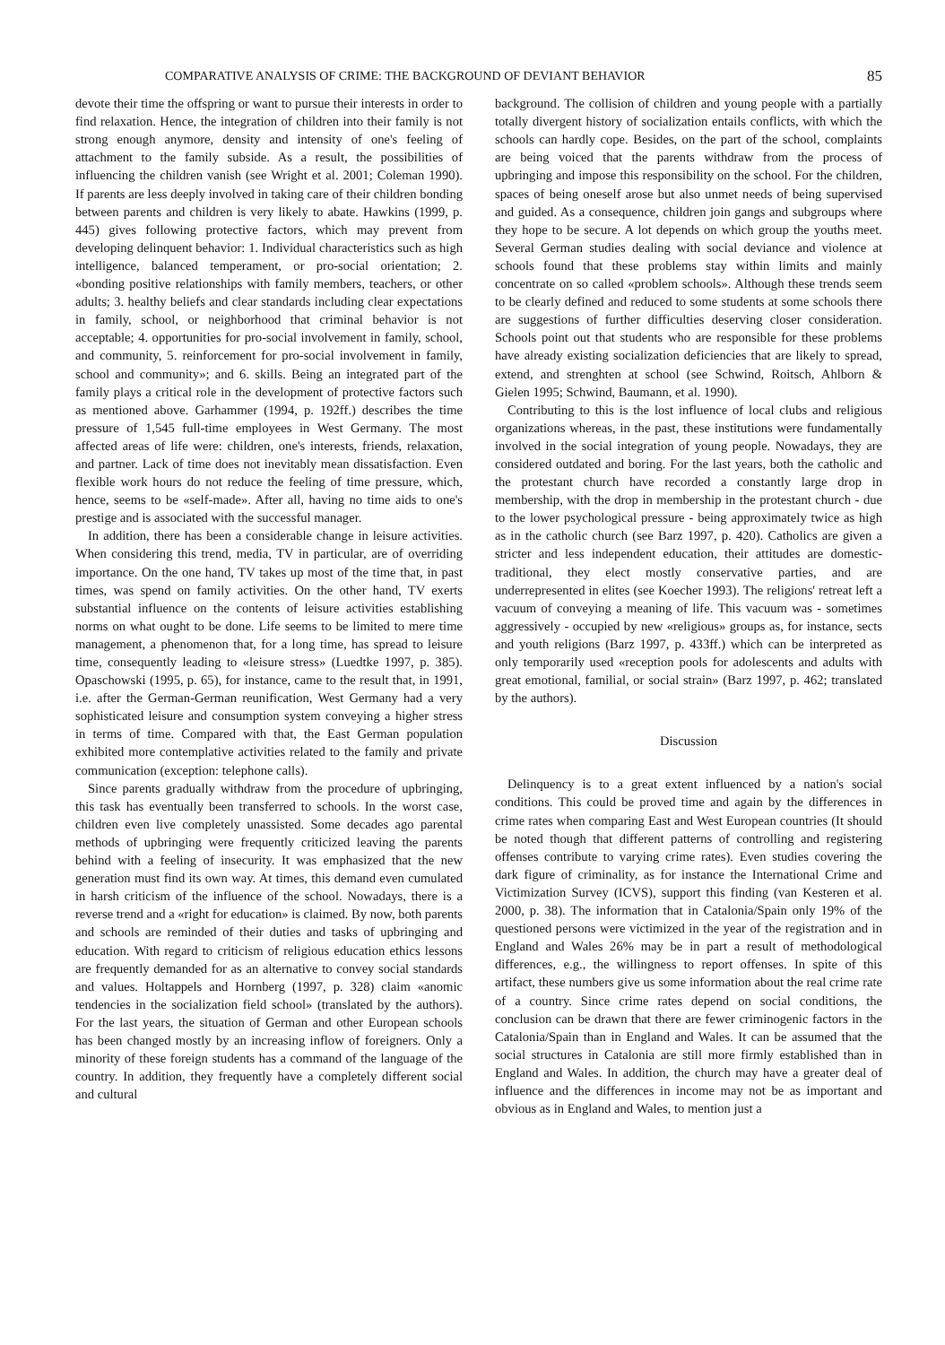COMPARATIVE ANALYSIS OF CRIME: THE BACKGROUND OF DEVIANT BEHAVIOR 85
devote their time the offspring or want to pursue their interests in order to find relaxation. Hence, the integration of children into their family is not strong enough anymore, density and intensity of one's feeling of attachment to the family subside. As a result, the possibilities of influencing the children vanish (see Wright et al. 2001; Coleman 1990). If parents are less deeply involved in taking care of their children bonding between parents and children is very likely to abate. Hawkins (1999, p. 445) gives following protective factors, which may prevent from developing delinquent behavior: 1. Individual characteristics such as high intelligence, balanced temperament, or pro-social orientation; 2. «bonding positive relationships with family members, teachers, or other adults; 3. healthy beliefs and clear standards including clear expectations in family, school, or neighborhood that criminal behavior is not acceptable; 4. opportunities for pro-social involvement in family, school, and community, 5. reinforcement for pro-social involvement in family, school and community»; and 6. skills. Being an integrated part of the family plays a critical role in the development of protective factors such as mentioned above. Garhammer (1994, p. 192ff.) describes the time pressure of 1,545 full-time employees in West Germany. The most affected areas of life were: children, one's interests, friends, relaxation, and partner. Lack of time does not inevitably mean dissatisfaction. Even flexible work hours do not reduce the feeling of time pressure, which, hence, seems to be «self-made». After all, having no time aids to one's prestige and is associated with the successful manager.
In addition, there has been a considerable change in leisure activities. When considering this trend, media, TV in particular, are of overriding importance. On the one hand, TV takes up most of the time that, in past times, was spend on family activities. On the other hand, TV exerts substantial influence on the contents of leisure activities establishing norms on what ought to be done. Life seems to be limited to mere time management, a phenomenon that, for a long time, has spread to leisure time, consequently leading to «leisure stress» (Luedtke 1997, p. 385). Opaschowski (1995, p. 65), for instance, came to the result that, in 1991, i.e. after the German-German reunification, West Germany had a very sophisticated leisure and consumption system conveying a higher stress in terms of time. Compared with that, the East German population exhibited more contemplative activities related to the family and private communication (exception: telephone calls).
Since parents gradually withdraw from the procedure of upbringing, this task has eventually been transferred to schools. In the worst case, children even live completely unassisted. Some decades ago parental methods of upbringing were frequently criticized leaving the parents behind with a feeling of insecurity. It was emphasized that the new generation must find its own way. At times, this demand even cumulated in harsh criticism of the influence of the school. Nowadays, there is a reverse trend and a «right for education» is claimed. By now, both parents and schools are reminded of their duties and tasks of upbringing and education. With regard to criticism of religious education ethics lessons are frequently demanded for as an alternative to convey social standards and values. Holtappels and Hornberg (1997, p. 328) claim «anomic tendencies in the socialization field school» (translated by the authors). For the last years, the situation of German and other European schools has been changed mostly by an increasing inflow of foreigners. Only a minority of these foreign students has a command of the language of the country. In addition, they frequently have a completely different social and cultural
background. The collision of children and young people with a partially totally divergent history of socialization entails conflicts, with which the schools can hardly cope. Besides, on the part of the school, complaints are being voiced that the parents withdraw from the process of upbringing and impose this responsibility on the school. For the children, spaces of being oneself arose but also unmet needs of being supervised and guided. As a consequence, children join gangs and subgroups where they hope to be secure. A lot depends on which group the youths meet. Several German studies dealing with social deviance and violence at schools found that these problems stay within limits and mainly concentrate on so called «problem schools». Although these trends seem to be clearly defined and reduced to some students at some schools there are suggestions of further difficulties deserving closer consideration. Schools point out that students who are responsible for these problems have already existing socialization deficiencies that are likely to spread, extend, and strenghten at school (see Schwind, Roitsch, Ahlborn & Gielen 1995; Schwind, Baumann, et al. 1990).
Contributing to this is the lost influence of local clubs and religious organizations whereas, in the past, these institutions were fundamentally involved in the social integration of young people. Nowadays, they are considered outdated and boring. For the last years, both the catholic and the protestant church have recorded a constantly large drop in membership, with the drop in membership in the protestant church - due to the lower psychological pressure - being approximately twice as high as in the catholic church (see Barz 1997, p. 420). Catholics are given a stricter and less independent education, their attitudes are domestic-traditional, they elect mostly conservative parties, and are underrepresented in elites (see Koecher 1993). The religions' retreat left a vacuum of conveying a meaning of life. This vacuum was - sometimes aggressively - occupied by new «religious» groups as, for instance, sects and youth religions (Barz 1997, p. 433ff.) which can be interpreted as only temporarily used «reception pools for adolescents and adults with great emotional, familial, or social strain» (Barz 1997, p. 462; translated by the authors).
Discussion
Delinquency is to a great extent influenced by a nation's social conditions. This could be proved time and again by the differences in crime rates when comparing East and West European countries (It should be noted though that different patterns of controlling and registering offenses contribute to varying crime rates). Even studies covering the dark figure of criminality, as for instance the International Crime and Victimization Survey (ICVS), support this finding (van Kesteren et al. 2000, p. 38). The information that in Catalonia/Spain only 19% of the questioned persons were victimized in the year of the registration and in England and Wales 26% may be in part a result of methodological differences, e.g., the willingness to report offenses. In spite of this artifact, these numbers give us some information about the real crime rate of a country. Since crime rates depend on social conditions, the conclusion can be drawn that there are fewer criminogenic factors in the Catalonia/Spain than in England and Wales. It can be assumed that the social structures in Catalonia are still more firmly established than in England and Wales. In addition, the church may have a greater deal of influence and the differences in income may not be as important and obvious as in England and Wales, to mention just a